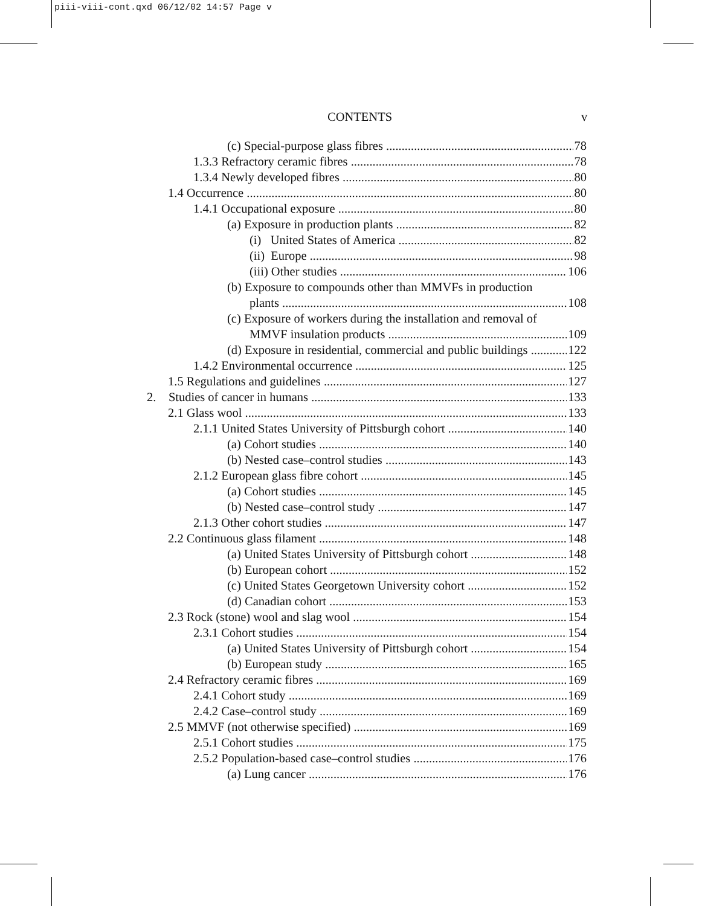piii-viii-cont.qxd 06/12/02 14:57 Page v
CONTENTS v
(c) Special-purpose glass fibres 78
1.3.3 Refractory ceramic fibres 78
1.3.4 Newly developed fibres 80
1.4 Occurrence 80
1.4.1 Occupational exposure 80
(a) Exposure in production plants 82
(i) United States of America 82
(ii) Europe 98
(iii) Other studies 106
(b) Exposure to compounds other than MMVFs in production
plants 108
(c) Exposure of workers during the installation and removal of
MMVF insulation products 109
(d) Exposure in residential, commercial and public buildings 122
1.4.2 Environmental occurrence 125
1.5 Regulations and guidelines 127
2. Studies of cancer in humans 133
2.1 Glass wool 133
2.1.1 United States University of Pittsburgh cohort 140
(a) Cohort studies 140
(b) Nested case–control studies 143
2.1.2 European glass fibre cohort 145
(a) Cohort studies 145
(b) Nested case–control study 147
2.1.3 Other cohort studies 147
2.2 Continuous glass filament 148
(a) United States University of Pittsburgh cohort 148
(b) European cohort 152
(c) United States Georgetown University cohort 152
(d) Canadian cohort 153
2.3 Rock (stone) wool and slag wool 154
2.3.1 Cohort studies 154
(a) United States University of Pittsburgh cohort 154
(b) European study 165
2.4 Refractory ceramic fibres 169
2.4.1 Cohort study 169
2.4.2 Case–control study 169
2.5 MMVF (not otherwise specified) 169
2.5.1 Cohort studies 175
2.5.2 Population-based case–control studies 176
(a) Lung cancer 176